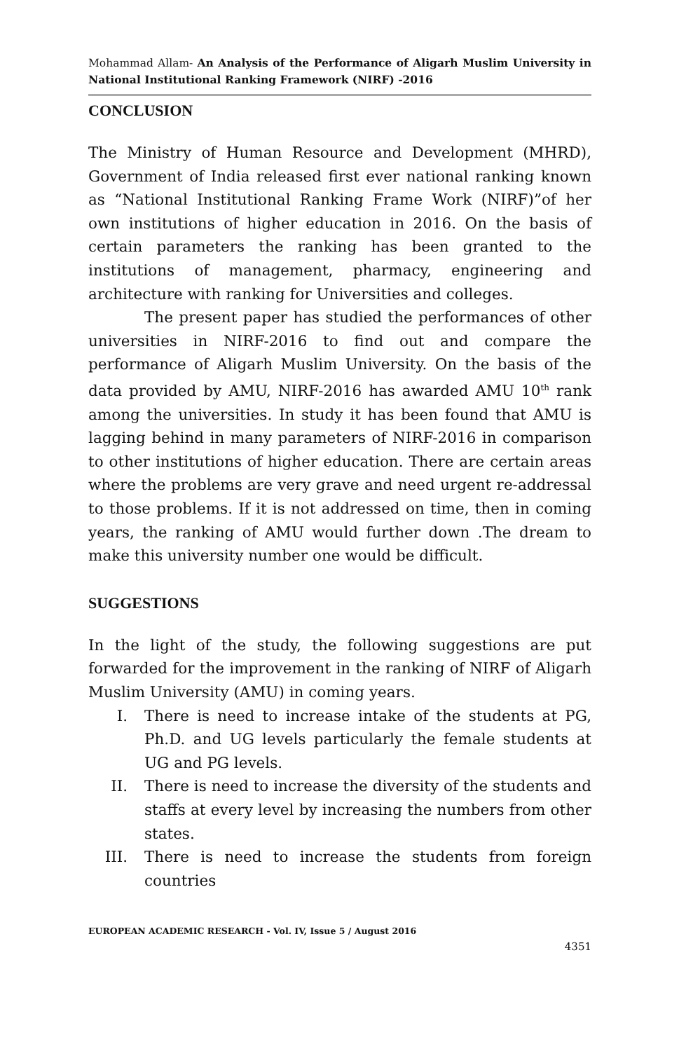Mohammad Allam- An Analysis of the Performance of Aligarh Muslim University in National Institutional Ranking Framework (NIRF) -2016
CONCLUSION
The Ministry of Human Resource and Development (MHRD), Government of India released first ever national ranking known as “National Institutional Ranking Frame Work (NIRF)”of her own institutions of higher education in 2016. On the basis of certain parameters the ranking has been granted to the institutions of management, pharmacy, engineering and architecture with ranking for Universities and colleges.
The present paper has studied the performances of other universities in NIRF-2016 to find out and compare the performance of Aligarh Muslim University. On the basis of the data provided by AMU, NIRF-2016 has awarded AMU 10<sup>th</sup> rank among the universities. In study it has been found that AMU is lagging behind in many parameters of NIRF-2016 in comparison to other institutions of higher education. There are certain areas where the problems are very grave and need urgent re-addressal to those problems. If it is not addressed on time, then in coming years, the ranking of AMU would further down .The dream to make this university number one would be difficult.
SUGGESTIONS
In the light of the study, the following suggestions are put forwarded for the improvement in the ranking of NIRF of Aligarh Muslim University (AMU) in coming years.
I. There is need to increase intake of the students at PG, Ph.D. and UG levels particularly the female students at UG and PG levels.
II. There is need to increase the diversity of the students and staffs at every level by increasing the numbers from other states.
III. There is need to increase the students from foreign countries
EUROPEAN ACADEMIC RESEARCH - Vol. IV, Issue 5 / August 2016
4351